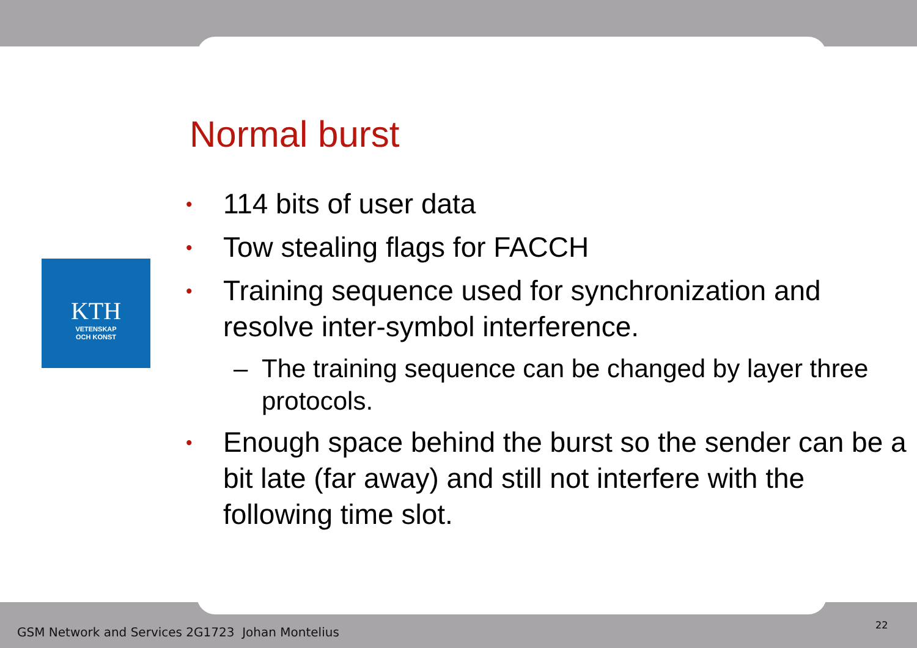KTH
VETENSKAP
OCH KONST
Normal burst
114 bits of user data
Tow stealing flags for FACCH
Training sequence used for synchronization and resolve inter-symbol interference.
– The training sequence can be changed by layer three protocols.
Enough space behind the burst so the sender can be a bit late (far away) and still not interfere with the following time slot.
GSM Network and Services 2G1723 Johan Montelius
22